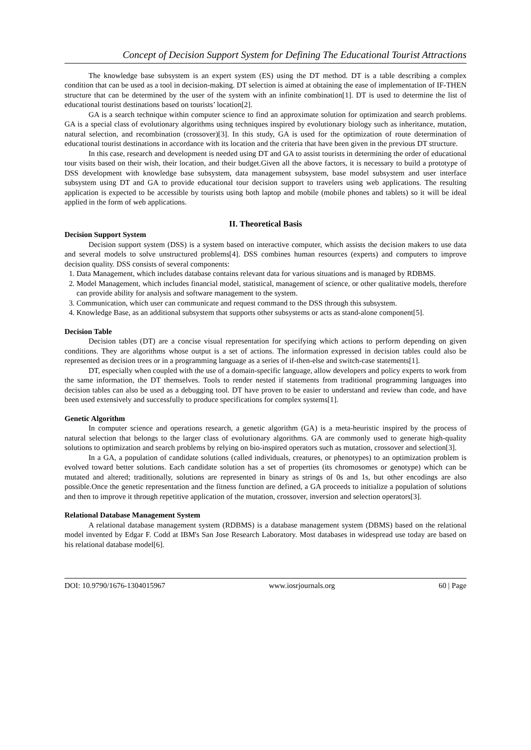Concept of Decision Support System for Defining The Educational Tourist Attractions
The knowledge base subsystem is an expert system (ES) using the DT method. DT is a table describing a complex condition that can be used as a tool in decision-making. DT selection is aimed at obtaining the ease of implementation of IF-THEN structure that can be determined by the user of the system with an infinite combination[1]. DT is used to determine the list of educational tourist destinations based on tourists’ location[2].
GA is a search technique within computer science to find an approximate solution for optimization and search problems. GA is a special class of evolutionary algorithms using techniques inspired by evolutionary biology such as inheritance, mutation, natural selection, and recombination (crossover)[3]. In this study, GA is used for the optimization of route determination of educational tourist destinations in accordance with its location and the criteria that have been given in the previous DT structure.
In this case, research and development is needed using DT and GA to assist tourists in determining the order of educational tour visits based on their wish, their location, and their budget.Given all the above factors, it is necessary to build a prototype of DSS development with knowledge base subsystem, data management subsystem, base model subsystem and user interface subsystem using DT and GA to provide educational tour decision support to travelers using web applications. The resulting application is expected to be accessible by tourists using both laptop and mobile (mobile phones and tablets) so it will be ideal applied in the form of web applications.
II. Theoretical Basis
Decision Support System
Decision support system (DSS) is a system based on interactive computer, which assists the decision makers to use data and several models to solve unstructured problems[4]. DSS combines human resources (experts) and computers to improve decision quality. DSS consists of several components:
1. Data Management, which includes database contains relevant data for various situations and is managed by RDBMS.
2. Model Management, which includes financial model, statistical, management of science, or other qualitative models, therefore can provide ability for analysis and software management to the system.
3. Communication, which user can communicate and request command to the DSS through this subsystem.
4. Knowledge Base, as an additional subsystem that supports other subsystems or acts as stand-alone component[5].
Decision Table
Decision tables (DT) are a concise visual representation for specifying which actions to perform depending on given conditions. They are algorithms whose output is a set of actions. The information expressed in decision tables could also be represented as decision trees or in a programming language as a series of if-then-else and switch-case statements[1].
DT, especially when coupled with the use of a domain-specific language, allow developers and policy experts to work from the same information, the DT themselves. Tools to render nested if statements from traditional programming languages into decision tables can also be used as a debugging tool. DT have proven to be easier to understand and review than code, and have been used extensively and successfully to produce specifications for complex systems[1].
Genetic Algorithm
In computer science and operations research, a genetic algorithm (GA) is a meta-heuristic inspired by the process of natural selection that belongs to the larger class of evolutionary algorithms. GA are commonly used to generate high-quality solutions to optimization and search problems by relying on bio-inspired operators such as mutation, crossover and selection[3].
In a GA, a population of candidate solutions (called individuals, creatures, or phenotypes) to an optimization problem is evolved toward better solutions. Each candidate solution has a set of properties (its chromosomes or genotype) which can be mutated and altered; traditionally, solutions are represented in binary as strings of 0s and 1s, but other encodings are also possible.Once the genetic representation and the fitness function are defined, a GA proceeds to initialize a population of solutions and then to improve it through repetitive application of the mutation, crossover, inversion and selection operators[3].
Relational Database Management System
A relational database management system (RDBMS) is a database management system (DBMS) based on the relational model invented by Edgar F. Codd at IBM's San Jose Research Laboratory. Most databases in widespread use today are based on his relational database model[6].
DOI: 10.9790/1676-1304015967 www.iosrjournals.org 60 | Page